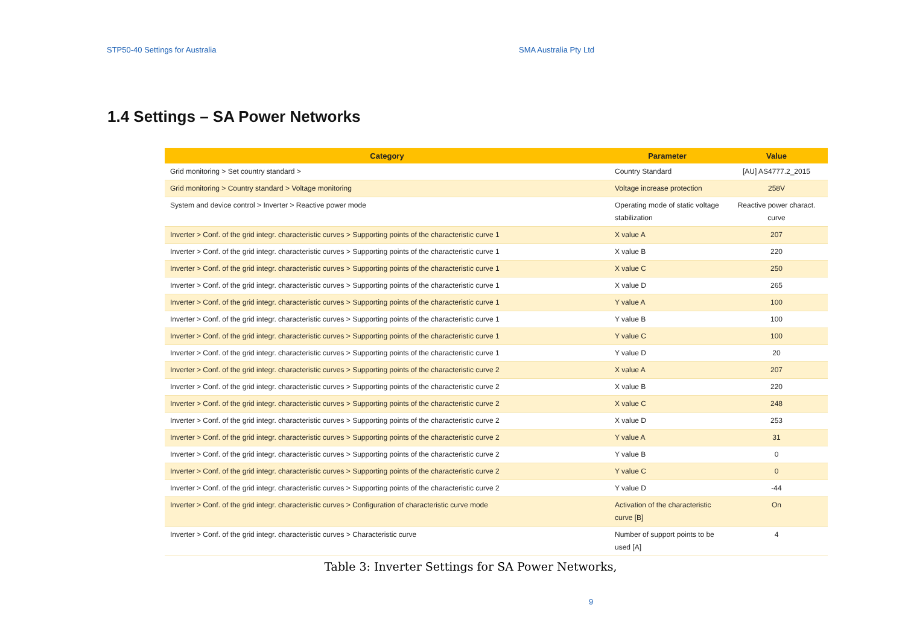STP50-40 Settings for Australia SMA Australia Pty Ltd
1.4 Settings – SA Power Networks
| Category | Parameter | Value |
| --- | --- | --- |
| Grid monitoring > Set country standard > | Country Standard | [AU] AS4777.2_2015 |
| Grid monitoring > Country standard > Voltage monitoring | Voltage increase protection | 258V |
| System and device control > Inverter > Reactive power mode | Operating mode of static voltage stabilization | Reactive power charact. curve |
| Inverter > Conf. of the grid integr. characteristic curves > Supporting points of the characteristic curve 1 | X value A | 207 |
| Inverter > Conf. of the grid integr. characteristic curves > Supporting points of the characteristic curve 1 | X value B | 220 |
| Inverter > Conf. of the grid integr. characteristic curves > Supporting points of the characteristic curve 1 | X value C | 250 |
| Inverter > Conf. of the grid integr. characteristic curves > Supporting points of the characteristic curve 1 | X value D | 265 |
| Inverter > Conf. of the grid integr. characteristic curves > Supporting points of the characteristic curve 1 | Y value A | 100 |
| Inverter > Conf. of the grid integr. characteristic curves > Supporting points of the characteristic curve 1 | Y value B | 100 |
| Inverter > Conf. of the grid integr. characteristic curves > Supporting points of the characteristic curve 1 | Y value C | 100 |
| Inverter > Conf. of the grid integr. characteristic curves > Supporting points of the characteristic curve 1 | Y value D | 20 |
| Inverter > Conf. of the grid integr. characteristic curves > Supporting points of the characteristic curve 2 | X value A | 207 |
| Inverter > Conf. of the grid integr. characteristic curves > Supporting points of the characteristic curve 2 | X value B | 220 |
| Inverter > Conf. of the grid integr. characteristic curves > Supporting points of the characteristic curve 2 | X value C | 248 |
| Inverter > Conf. of the grid integr. characteristic curves > Supporting points of the characteristic curve 2 | X value D | 253 |
| Inverter > Conf. of the grid integr. characteristic curves > Supporting points of the characteristic curve 2 | Y value A | 31 |
| Inverter > Conf. of the grid integr. characteristic curves > Supporting points of the characteristic curve 2 | Y value B | 0 |
| Inverter > Conf. of the grid integr. characteristic curves > Supporting points of the characteristic curve 2 | Y value C | 0 |
| Inverter > Conf. of the grid integr. characteristic curves > Supporting points of the characteristic curve 2 | Y value D | -44 |
| Inverter > Conf. of the grid integr. characteristic curves > Configuration of characteristic curve mode | Activation of the characteristic curve [B] | On |
| Inverter > Conf. of the grid integr. characteristic curves > Characteristic curve | Number of support points to be used [A] | 4 |
Table 3: Inverter Settings for SA Power Networks,
9